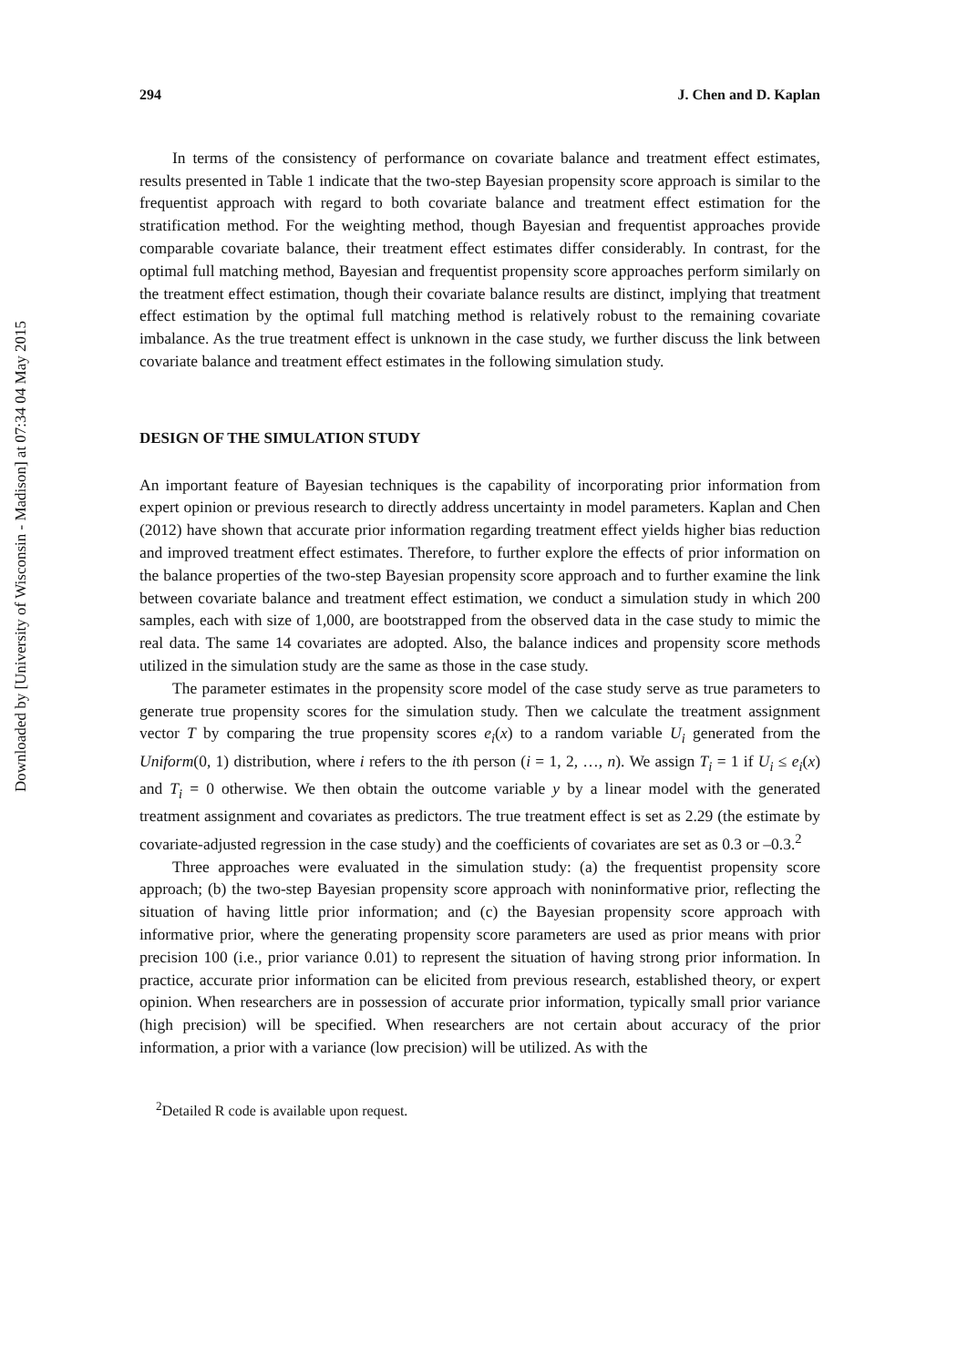Downloaded by [University of Wisconsin - Madison] at 07:34 04 May 2015
294 J. Chen and D. Kaplan
In terms of the consistency of performance on covariate balance and treatment effect estimates, results presented in Table 1 indicate that the two-step Bayesian propensity score approach is similar to the frequentist approach with regard to both covariate balance and treatment effect estimation for the stratification method. For the weighting method, though Bayesian and frequentist approaches provide comparable covariate balance, their treatment effect estimates differ considerably. In contrast, for the optimal full matching method, Bayesian and frequentist propensity score approaches perform similarly on the treatment effect estimation, though their covariate balance results are distinct, implying that treatment effect estimation by the optimal full matching method is relatively robust to the remaining covariate imbalance. As the true treatment effect is unknown in the case study, we further discuss the link between covariate balance and treatment effect estimates in the following simulation study.
DESIGN OF THE SIMULATION STUDY
An important feature of Bayesian techniques is the capability of incorporating prior information from expert opinion or previous research to directly address uncertainty in model parameters. Kaplan and Chen (2012) have shown that accurate prior information regarding treatment effect yields higher bias reduction and improved treatment effect estimates. Therefore, to further explore the effects of prior information on the balance properties of the two-step Bayesian propensity score approach and to further examine the link between covariate balance and treatment effect estimation, we conduct a simulation study in which 200 samples, each with size of 1,000, are bootstrapped from the observed data in the case study to mimic the real data. The same 14 covariates are adopted. Also, the balance indices and propensity score methods utilized in the simulation study are the same as those in the case study.
The parameter estimates in the propensity score model of the case study serve as true parameters to generate true propensity scores for the simulation study. Then we calculate the treatment assignment vector T by comparing the true propensity scores e<sub>i</sub>(x) to a random variable U<sub>i</sub> generated from the Uniform(0, 1) distribution, where i refers to the ith person (i = 1, 2, …, n). We assign T<sub>i</sub> = 1 if U<sub>i</sub> ≤ e<sub>i</sub>(x) and T<sub>i</sub> = 0 otherwise. We then obtain the outcome variable y by a linear model with the generated treatment assignment and covariates as predictors. The true treatment effect is set as 2.29 (the estimate by covariate-adjusted regression in the case study) and the coefficients of covariates are set as 0.3 or –0.3.<sup>2</sup>
Three approaches were evaluated in the simulation study: (a) the frequentist propensity score approach; (b) the two-step Bayesian propensity score approach with noninformative prior, reflecting the situation of having little prior information; and (c) the Bayesian propensity score approach with informative prior, where the generating propensity score parameters are used as prior means with prior precision 100 (i.e., prior variance 0.01) to represent the situation of having strong prior information. In practice, accurate prior information can be elicited from previous research, established theory, or expert opinion. When researchers are in possession of accurate prior information, typically small prior variance (high precision) will be specified. When researchers are not certain about accuracy of the prior information, a prior with a variance (low precision) will be utilized. As with the
<sup>2</sup> Detailed R code is available upon request.